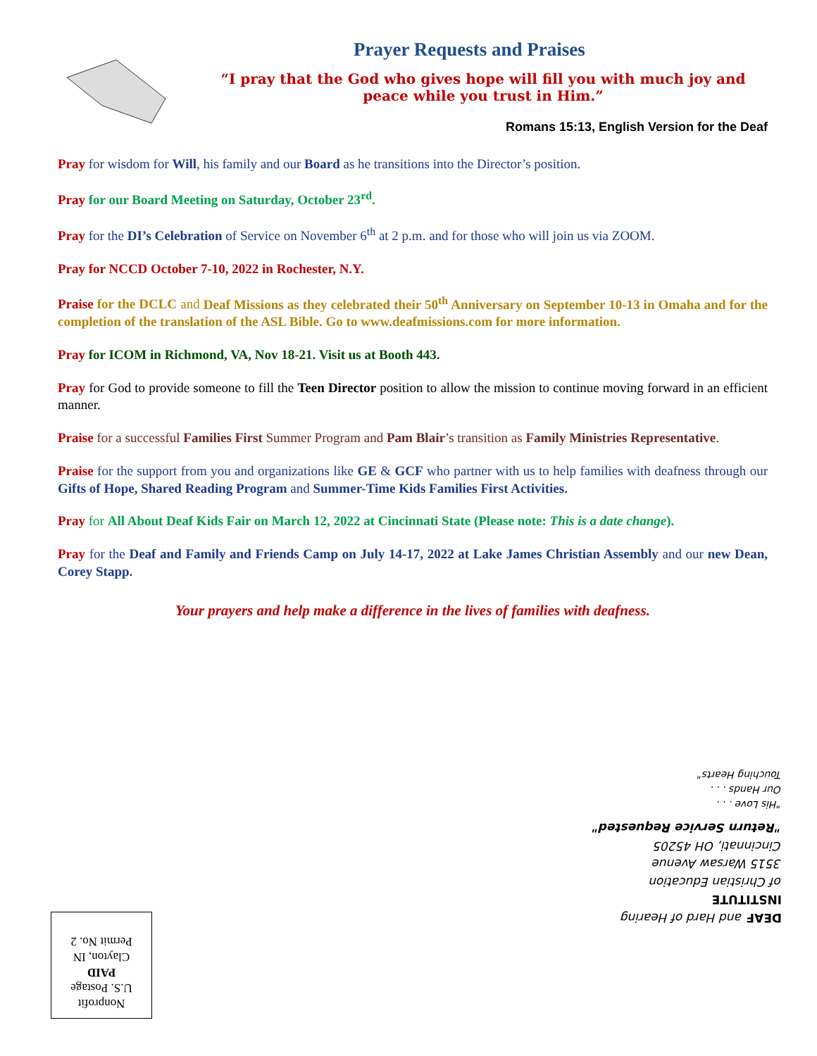Prayer Requests and Praises
“I pray that the God who gives hope will fill you with much joy and
peace while you trust in Him.”
Romans 15:13, English Version for the Deaf
Pray for wisdom for Will, his family and our Board as he transitions into the Director’s position.
Pray for our Board Meeting on Saturday, October 23<sup>rd</sup>.
Pray for the DI’s Celebration of Service on November 6<sup>th</sup> at 2 p.m. and for those who will join us via ZOOM.
Pray for NCCD October 7-10, 2022 in Rochester, N.Y.
Praise for the DCLC and Deaf Missions as they celebrated their 50<sup>th</sup> Anniversary on September 10-13 in Omaha and for the completion of the translation of the ASL Bible. Go to www.deafmissions.com for more information.
Pray for ICOM in Richmond, VA, Nov 18-21. Visit us at Booth 443.
Pray for God to provide someone to fill the Teen Director position to allow the mission to continue moving forward in an efficient manner.
Praise for a successful Families First Summer Program and Pam Blair’s transition as Family Ministries Representative.
Praise for the support from you and organizations like GE & GCF who partner with us to help families with deafness through our Gifts of Hope, Shared Reading Program and Summer-Time Kids Families First Activities.
Pray for All About Deaf Kids Fair on March 12, 2022 at Cincinnati State (Please note: This is a date change).
Pray for the Deaf and Family and Friends Camp on July 14-17, 2022 at Lake James Christian Assembly and our new Dean, Corey Stapp.
Your prayers and help make a difference in the lives of families with deafness.
DEAF and Hard of Hearing
INSTITUTE
of Christian Education
3515 Warsaw Avenue
Cincinnati, OH 45205
"Return Service Requested"
"His Love . . .
Our Hands . . .
Touching Hearts"
Nonprofit
U.S. Postage
PAID
Clayton, IN
Permit No. 2